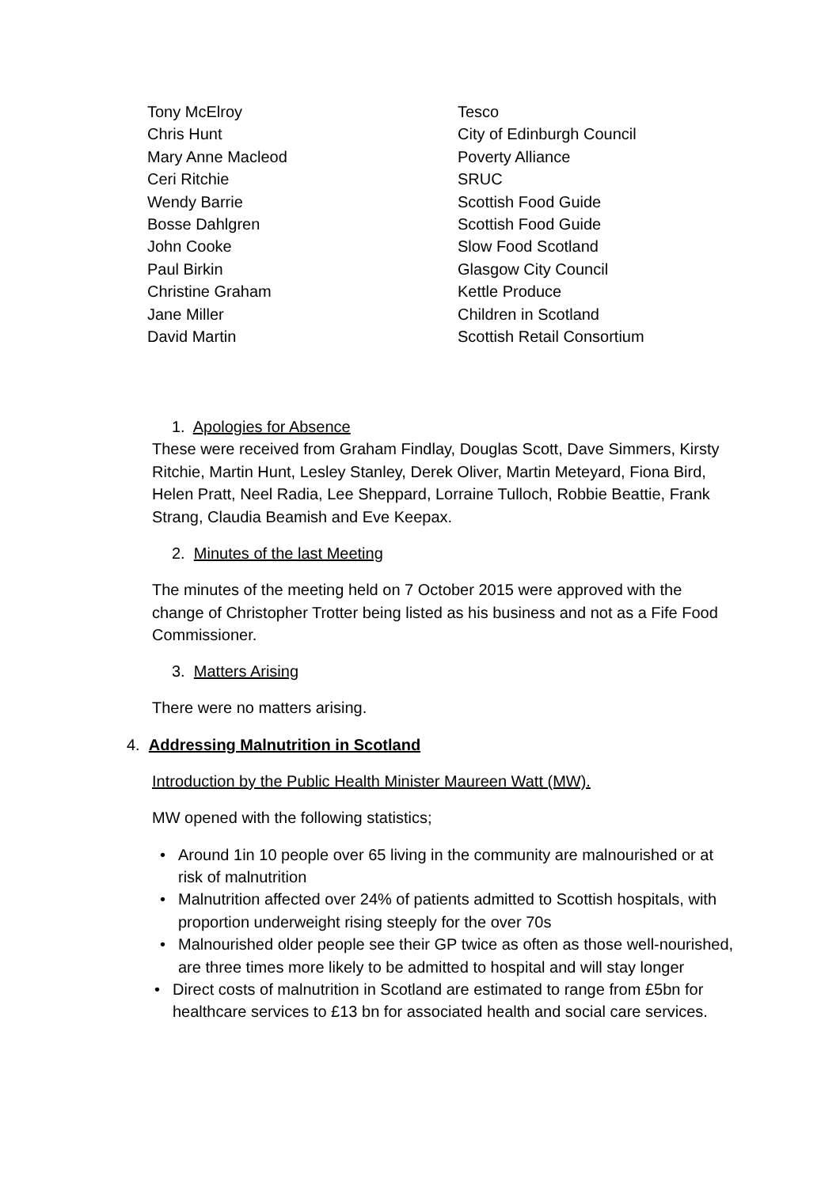| Tony McElroy | Tesco |
| Chris Hunt | City of Edinburgh Council |
| Mary Anne Macleod | Poverty Alliance |
| Ceri Ritchie | SRUC |
| Wendy Barrie | Scottish Food Guide |
| Bosse Dahlgren | Scottish Food Guide |
| John Cooke | Slow Food Scotland |
| Paul Birkin | Glasgow City Council |
| Christine Graham | Kettle Produce |
| Jane Miller | Children in Scotland |
| David Martin | Scottish Retail Consortium |
1. Apologies for Absence
These were received from Graham Findlay, Douglas Scott, Dave Simmers, Kirsty Ritchie, Martin Hunt, Lesley Stanley, Derek Oliver, Martin Meteyard, Fiona Bird, Helen Pratt, Neel Radia, Lee Sheppard, Lorraine Tulloch, Robbie Beattie, Frank Strang, Claudia Beamish and Eve Keepax.
2. Minutes of the last Meeting
The minutes of the meeting held on 7 October 2015 were approved with the change of Christopher Trotter being listed as his business and not as a Fife Food Commissioner.
3. Matters Arising
There were no matters arising.
4. Addressing Malnutrition in Scotland
Introduction by the Public Health Minister Maureen Watt (MW).
MW opened with the following statistics;
• Around 1in 10 people over 65 living in the community are malnourished or at risk of malnutrition
• Malnutrition affected over 24% of patients admitted to Scottish hospitals, with proportion underweight rising steeply for the over 70s
• Malnourished older people see their GP twice as often as those well-nourished, are three times more likely to be admitted to hospital and will stay longer
• Direct costs of malnutrition in Scotland are estimated to range from £5bn for healthcare services to £13 bn for associated health and social care services.